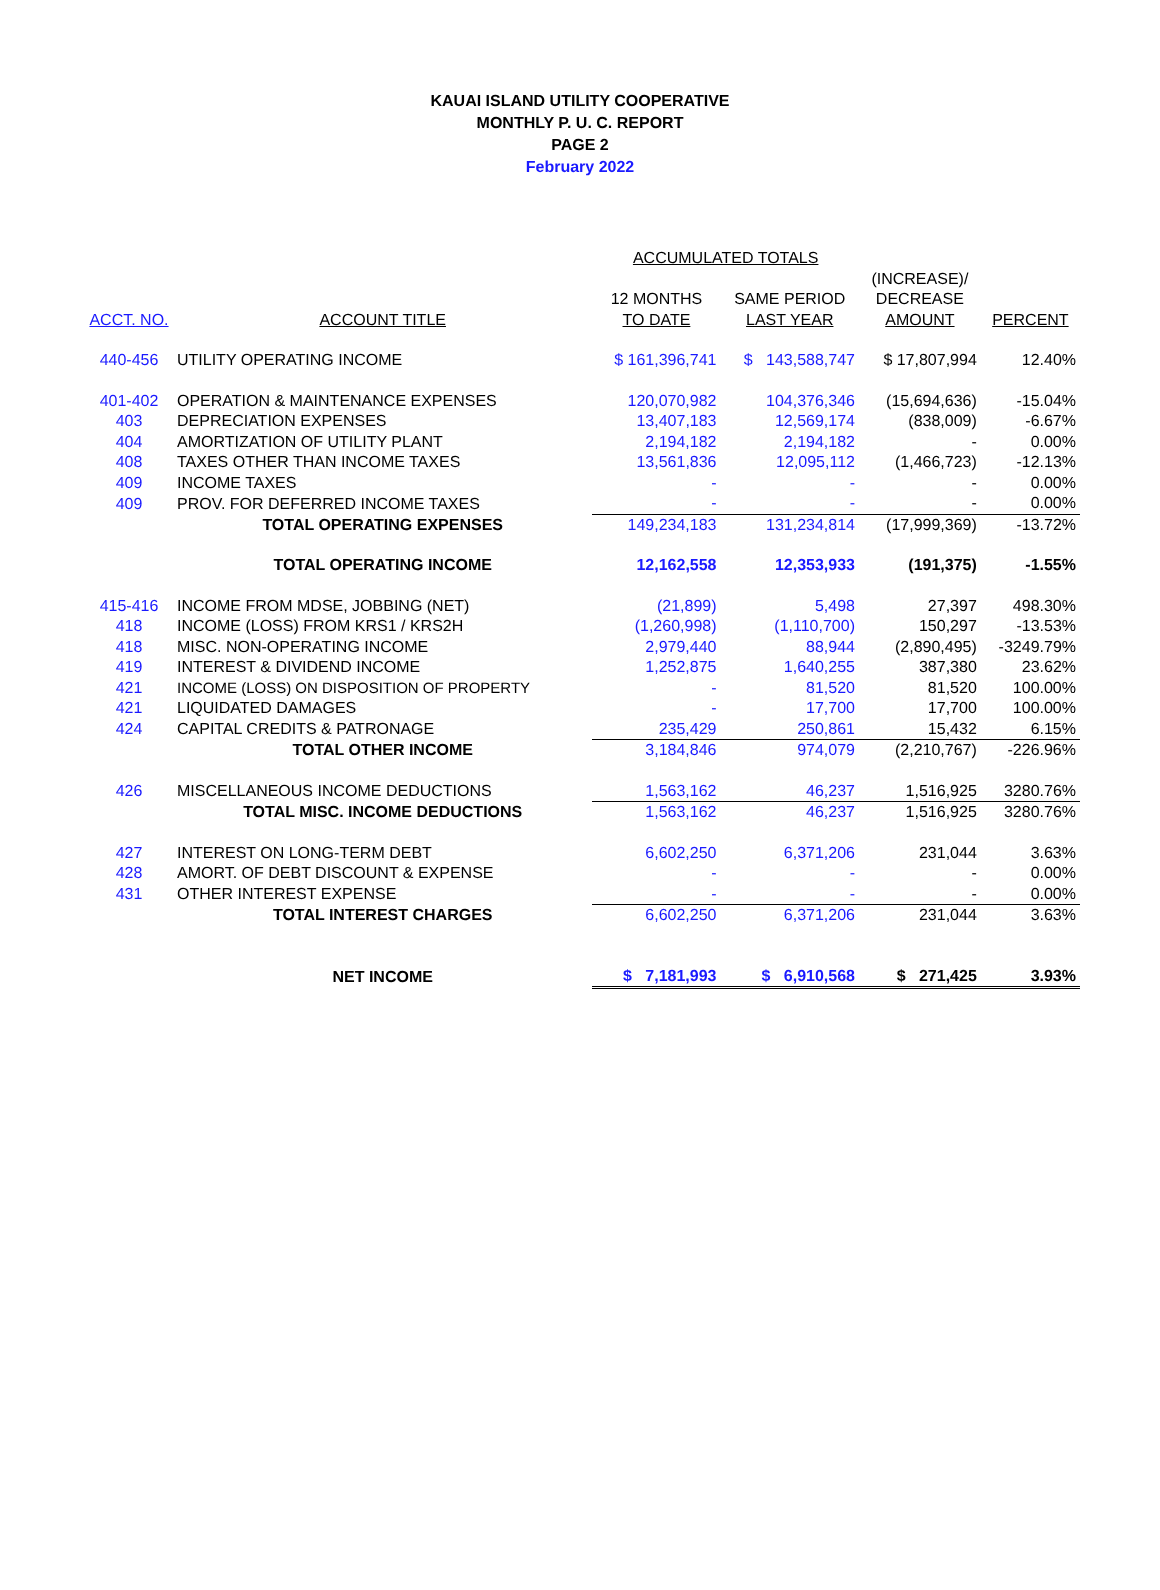KAUAI ISLAND UTILITY COOPERATIVE
MONTHLY P. U. C. REPORT
PAGE 2
February 2022
| | | ACCUMULATED TOTALS | | | |
| --- | --- | --- | --- | --- | --- |
| | | | | (INCREASE)/ | |
| | | 12 MONTHS | SAME PERIOD | DECREASE | |
| ACCT. NO. | ACCOUNT TITLE | TO DATE | LAST YEAR | AMOUNT | PERCENT |
| 440-456 | UTILITY OPERATING INCOME | $ 161,396,741 | $ 143,588,747 | $ 17,807,994 | 12.40% |
| 401-402 | OPERATION & MAINTENANCE EXPENSES | 120,070,982 | 104,376,346 | (15,694,636) | -15.04% |
| 403 | DEPRECIATION EXPENSES | 13,407,183 | 12,569,174 | (838,009) | -6.67% |
| 404 | AMORTIZATION OF UTILITY PLANT | 2,194,182 | 2,194,182 | - | 0.00% |
| 408 | TAXES OTHER THAN INCOME TAXES | 13,561,836 | 12,095,112 | (1,466,723) | -12.13% |
| 409 | INCOME TAXES | - | - | - | 0.00% |
| 409 | PROV. FOR DEFERRED INCOME TAXES | - | - | - | 0.00% |
| | TOTAL OPERATING EXPENSES | 149,234,183 | 131,234,814 | (17,999,369) | -13.72% |
| | TOTAL OPERATING INCOME | 12,162,558 | 12,353,933 | (191,375) | -1.55% |
| 415-416 | INCOME FROM MDSE, JOBBING (NET) | (21,899) | 5,498 | 27,397 | 498.30% |
| 418 | INCOME (LOSS) FROM KRS1 / KRS2H | (1,260,998) | (1,110,700) | 150,297 | -13.53% |
| 418 | MISC. NON-OPERATING INCOME | 2,979,440 | 88,944 | (2,890,495) | -3249.79% |
| 419 | INTEREST & DIVIDEND INCOME | 1,252,875 | 1,640,255 | 387,380 | 23.62% |
| 421 | INCOME (LOSS) ON DISPOSITION OF PROPERTY | - | 81,520 | 81,520 | 100.00% |
| 421 | LIQUIDATED DAMAGES | - | 17,700 | 17,700 | 100.00% |
| 424 | CAPITAL CREDITS & PATRONAGE | 235,429 | 250,861 | 15,432 | 6.15% |
| | TOTAL OTHER INCOME | 3,184,846 | 974,079 | (2,210,767) | -226.96% |
| 426 | MISCELLANEOUS INCOME DEDUCTIONS | 1,563,162 | 46,237 | 1,516,925 | 3280.76% |
| | TOTAL MISC. INCOME DEDUCTIONS | 1,563,162 | 46,237 | 1,516,925 | 3280.76% |
| 427 | INTEREST ON LONG-TERM DEBT | 6,602,250 | 6,371,206 | 231,044 | 3.63% |
| 428 | AMORT. OF DEBT DISCOUNT & EXPENSE | - | - | - | 0.00% |
| 431 | OTHER INTEREST EXPENSE | - | - | - | 0.00% |
| | TOTAL INTEREST CHARGES | 6,602,250 | 6,371,206 | 231,044 | 3.63% |
| | NET INCOME | $ 7,181,993 | $ 6,910,568 | $ 271,425 | 3.93% |